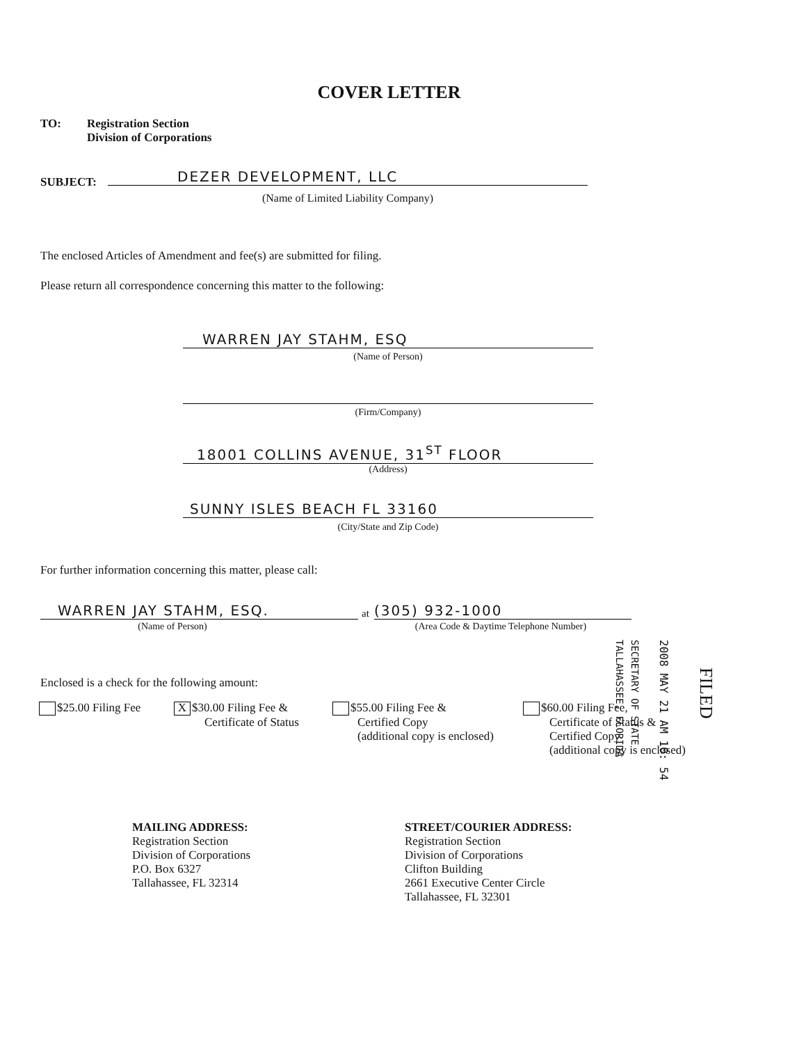COVER LETTER
TO:
Registration Section
Division of Corporations
SUBJECT: DEZER DEVELOPMENT, LLC
(Name of Limited Liability Company)
The enclosed Articles of Amendment and fee(s) are submitted for filing.
Please return all correspondence concerning this matter to the following:
WARREN JAY STAHM, ESQ
(Name of Person)
(Firm/Company)
18001 COLLINS AVENUE, 31<sup>ST</sup> FLOOR
(Address)
SUNNY ISLES BEACH FL 33160
(City/State and Zip Code)
For further information concerning this matter, please call:
WARREN JAY STAHM, ESQ. at (305) 932-1000
(Name of Person) (Area Code & Daytime Telephone Number)
Enclosed is a check for the following amount:
$25.00 Filing Fee
X $30.00 Filing Fee &
Certificate of Status
$55.00 Filing Fee &
Certified Copy
(additional copy is enclosed)
$60.00 Filing Fee,
Certificate of Status &
Certified Copy
(additional copy is enclosed)
MAILING ADDRESS:
Registration Section
Division of Corporations
P.O. Box 6327
Tallahassee, FL 32314
STREET/COURIER ADDRESS:
Registration Section
Division of Corporations
Clifton Building
2661 Executive Center Circle
Tallahassee, FL 32301
SECRETARY OF STATE
TALLAHASSEE, FLORIDA
2008 MAY 21 AM 10: 54
FILED